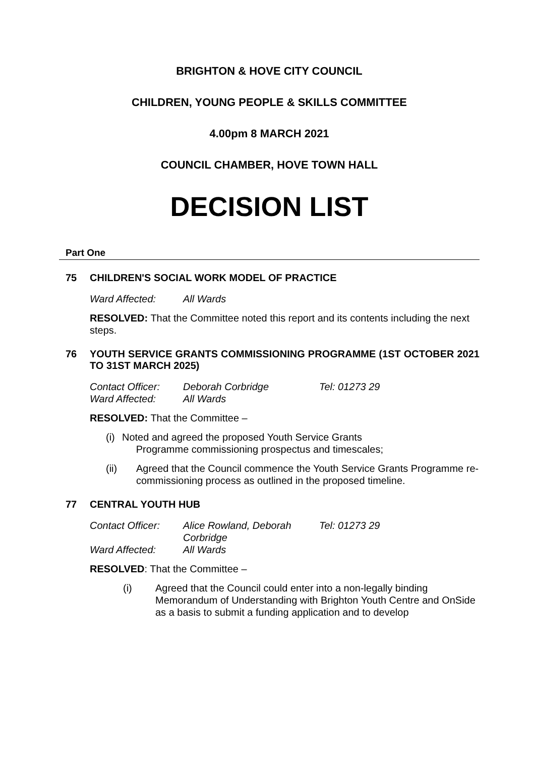BRIGHTON & HOVE CITY COUNCIL
CHILDREN, YOUNG PEOPLE & SKILLS COMMITTEE
4.00pm 8 MARCH 2021
COUNCIL CHAMBER, HOVE TOWN HALL
DECISION LIST
Part One
75 CHILDREN'S SOCIAL WORK MODEL OF PRACTICE
| Ward Affected: | All Wards |
RESOLVED: That the Committee noted this report and its contents including the next steps.
76 YOUTH SERVICE GRANTS COMMISSIONING PROGRAMME (1ST OCTOBER 2021 TO 31ST MARCH 2025)
| Contact Officer: | Deborah Corbridge | Tel: 01273 29 |
| Ward Affected: | All Wards | |
RESOLVED: That the Committee –
(i) Noted and agreed the proposed Youth Service Grants
Programme commissioning prospectus and timescales;
(ii) Agreed that the Council commence the Youth Service Grants Programme re-commissioning process as outlined in the proposed timeline.
77 CENTRAL YOUTH HUB
| Contact Officer: | Alice Rowland, Deborah Corbridge | Tel: 01273 29 |
| Ward Affected: | All Wards | |
RESOLVED: That the Committee –
(i) Agreed that the Council could enter into a non-legally binding Memorandum of Understanding with Brighton Youth Centre and OnSide as a basis to submit a funding application and to develop